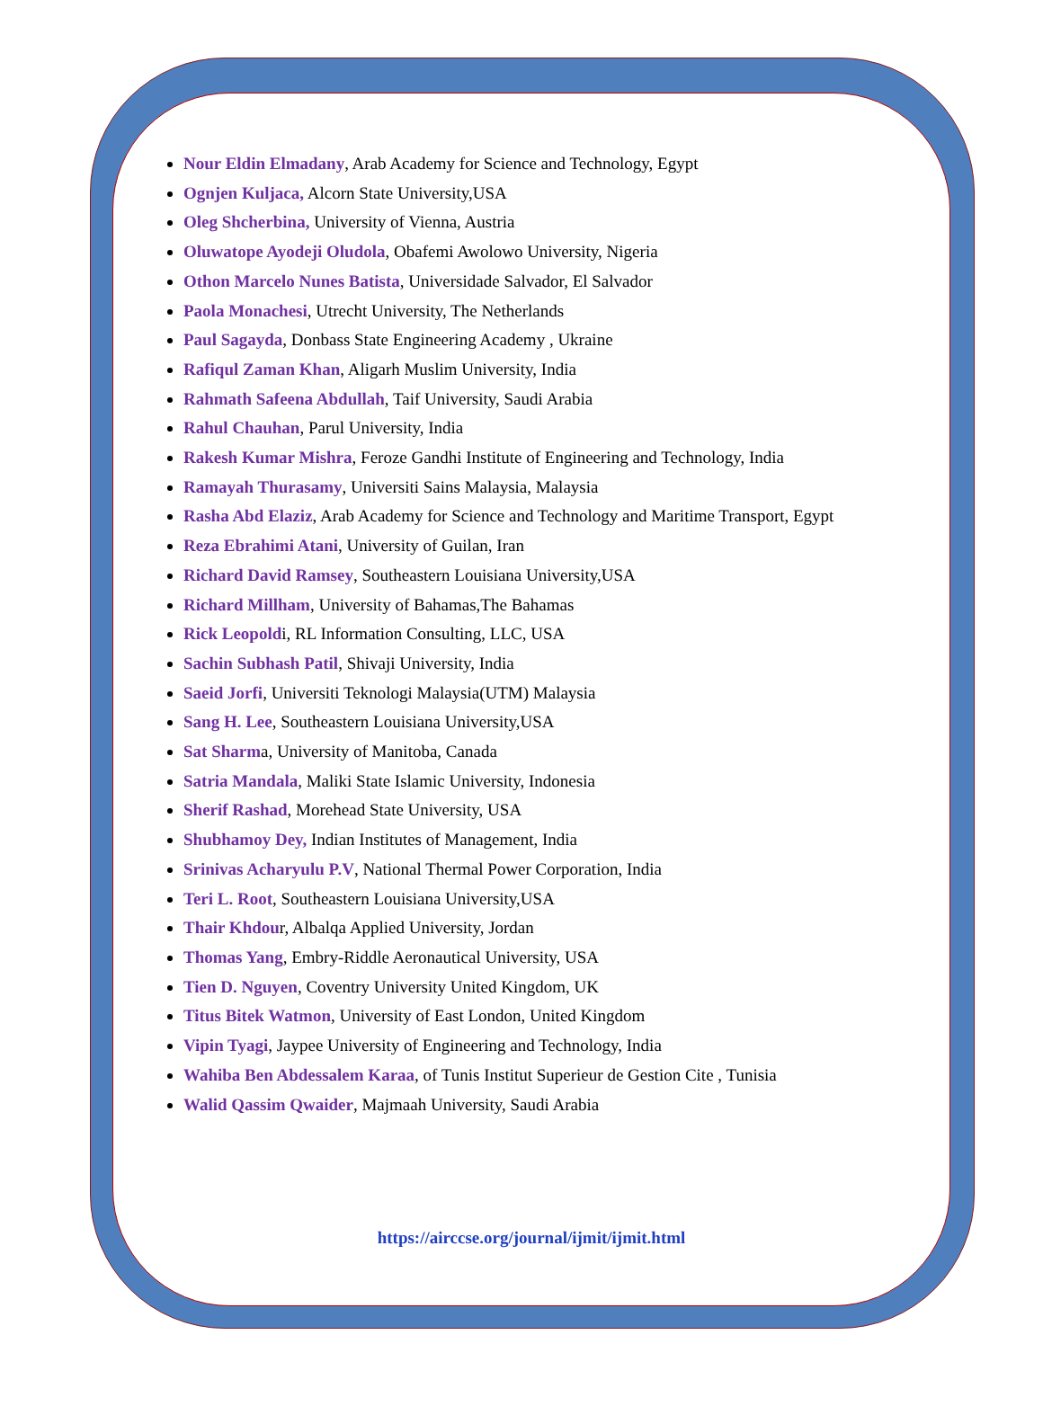Nour Eldin Elmadany, Arab Academy for Science and Technology, Egypt
Ognjen Kuljaca, Alcorn State University,USA
Oleg Shcherbina, University of Vienna, Austria
Oluwatope Ayodeji Oludola, Obafemi Awolowo University, Nigeria
Othon Marcelo Nunes Batista, Universidade Salvador, El Salvador
Paola Monachesi, Utrecht University, The Netherlands
Paul Sagayda, Donbass State Engineering Academy , Ukraine
Rafiqul Zaman Khan, Aligarh Muslim University, India
Rahmath Safeena Abdullah, Taif University, Saudi Arabia
Rahul Chauhan, Parul University, India
Rakesh Kumar Mishra, Feroze Gandhi Institute of Engineering and Technology, India
Ramayah Thurasamy, Universiti Sains Malaysia, Malaysia
Rasha Abd Elaziz, Arab Academy for Science and Technology and Maritime Transport, Egypt
Reza Ebrahimi Atani, University of Guilan, Iran
Richard David Ramsey, Southeastern Louisiana University,USA
Richard Millham, University of Bahamas,The Bahamas
Rick Leopoldi, RL Information Consulting, LLC, USA
Sachin Subhash Patil, Shivaji University, India
Saeid Jorfi, Universiti Teknologi Malaysia(UTM) Malaysia
Sang H. Lee, Southeastern Louisiana University,USA
Sat Sharma, University of Manitoba, Canada
Satria Mandala, Maliki State Islamic University, Indonesia
Sherif Rashad, Morehead State University, USA
Shubhamoy Dey, Indian Institutes of Management, India
Srinivas Acharyulu P.V, National Thermal Power Corporation, India
Teri L. Root, Southeastern Louisiana University,USA
Thair Khdour, Albalqa Applied University, Jordan
Thomas Yang, Embry-Riddle Aeronautical University, USA
Tien D. Nguyen, Coventry University United Kingdom, UK
Titus Bitek Watmon, University of East London, United Kingdom
Vipin Tyagi, Jaypee University of Engineering and Technology, India
Wahiba Ben Abdessalem Karaa, of Tunis Institut Superieur de Gestion Cite , Tunisia
Walid Qassim Qwaider, Majmaah University, Saudi Arabia
https://airccse.org/journal/ijmit/ijmit.html